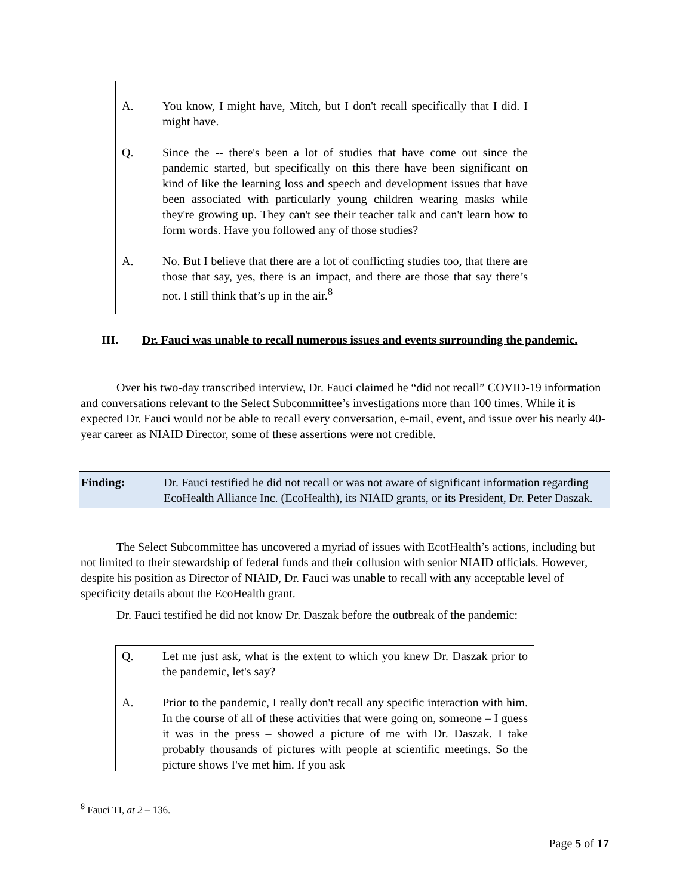A. You know, I might have, Mitch, but I don't recall specifically that I did. I might have.
Q. Since the -- there's been a lot of studies that have come out since the pandemic started, but specifically on this there have been significant on kind of like the learning loss and speech and development issues that have been associated with particularly young children wearing masks while they're growing up. They can't see their teacher talk and can't learn how to form words. Have you followed any of those studies?
A. No. But I believe that there are a lot of conflicting studies too, that there are those that say, yes, there is an impact, and there are those that say there’s not. I still think that’s up in the air.<sup>8</sup>
III. Dr. Fauci was unable to recall numerous issues and events surrounding the pandemic.
Over his two-day transcribed interview, Dr. Fauci claimed he “did not recall” COVID-19 information and conversations relevant to the Select Subcommittee’s investigations more than 100 times. While it is expected Dr. Fauci would not be able to recall every conversation, e-mail, event, and issue over his nearly 40-year career as NIAID Director, some of these assertions were not credible.
Finding: Dr. Fauci testified he did not recall or was not aware of significant information regarding EcoHealth Alliance Inc. (EcoHealth), its NIAID grants, or its President, Dr. Peter Daszak.
The Select Subcommittee has uncovered a myriad of issues with EcotHealth’s actions, including but not limited to their stewardship of federal funds and their collusion with senior NIAID officials. However, despite his position as Director of NIAID, Dr. Fauci was unable to recall with any acceptable level of specificity details about the EcoHealth grant.
Dr. Fauci testified he did not know Dr. Daszak before the outbreak of the pandemic:
Q. Let me just ask, what is the extent to which you knew Dr. Daszak prior to the pandemic, let's say?
A. Prior to the pandemic, I really don't recall any specific interaction with him. In the course of all of these activities that were going on, someone – I guess it was in the press – showed a picture of me with Dr. Daszak. I take probably thousands of pictures with people at scientific meetings. So the picture shows I've met him. If you ask
<sup>8</sup> Fauci TI, at 2 – 136.
Page 5 of 17